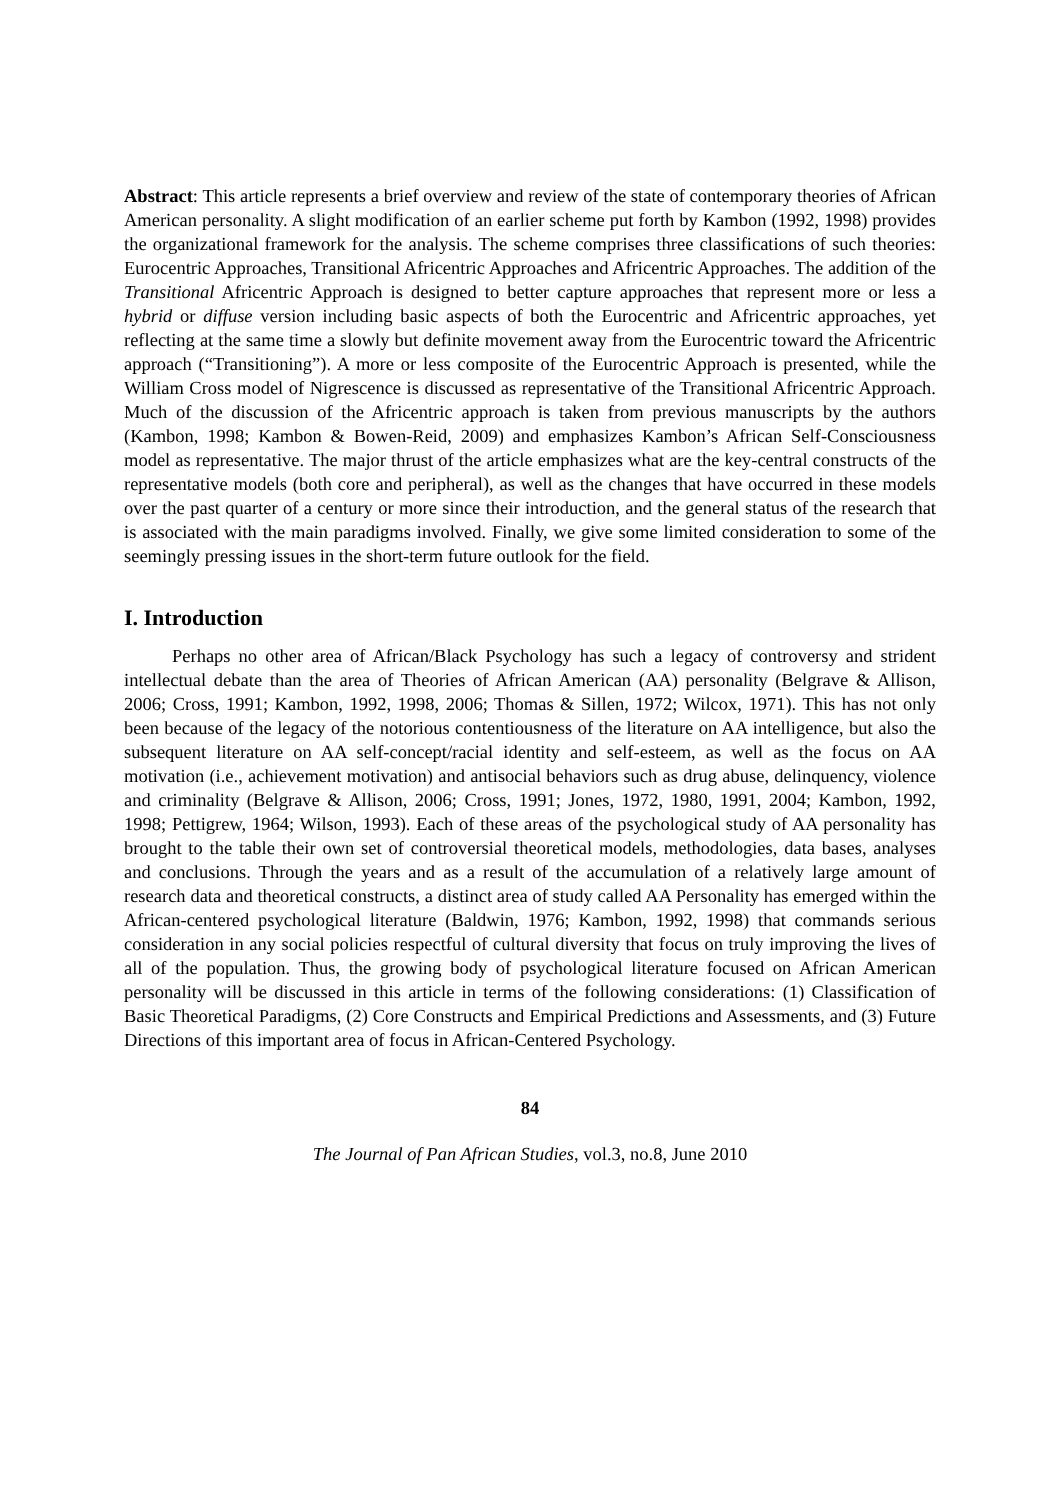Abstract: This article represents a brief overview and review of the state of contemporary theories of African American personality. A slight modification of an earlier scheme put forth by Kambon (1992, 1998) provides the organizational framework for the analysis. The scheme comprises three classifications of such theories: Eurocentric Approaches, Transitional Africentric Approaches and Africentric Approaches. The addition of the Transitional Africentric Approach is designed to better capture approaches that represent more or less a hybrid or diffuse version including basic aspects of both the Eurocentric and Africentric approaches, yet reflecting at the same time a slowly but definite movement away from the Eurocentric toward the Africentric approach (“Transitioning”). A more or less composite of the Eurocentric Approach is presented, while the William Cross model of Nigrescence is discussed as representative of the Transitional Africentric Approach. Much of the discussion of the Africentric approach is taken from previous manuscripts by the authors (Kambon, 1998; Kambon & Bowen-Reid, 2009) and emphasizes Kambon’s African Self-Consciousness model as representative. The major thrust of the article emphasizes what are the key-central constructs of the representative models (both core and peripheral), as well as the changes that have occurred in these models over the past quarter of a century or more since their introduction, and the general status of the research that is associated with the main paradigms involved. Finally, we give some limited consideration to some of the seemingly pressing issues in the short-term future outlook for the field.
I. Introduction
Perhaps no other area of African/Black Psychology has such a legacy of controversy and strident intellectual debate than the area of Theories of African American (AA) personality (Belgrave & Allison, 2006; Cross, 1991; Kambon, 1992, 1998, 2006; Thomas & Sillen, 1972; Wilcox, 1971). This has not only been because of the legacy of the notorious contentiousness of the literature on AA intelligence, but also the subsequent literature on AA self-concept/racial identity and self-esteem, as well as the focus on AA motivation (i.e., achievement motivation) and antisocial behaviors such as drug abuse, delinquency, violence and criminality (Belgrave & Allison, 2006; Cross, 1991; Jones, 1972, 1980, 1991, 2004; Kambon, 1992, 1998; Pettigrew, 1964; Wilson, 1993). Each of these areas of the psychological study of AA personality has brought to the table their own set of controversial theoretical models, methodologies, data bases, analyses and conclusions. Through the years and as a result of the accumulation of a relatively large amount of research data and theoretical constructs, a distinct area of study called AA Personality has emerged within the African-centered psychological literature (Baldwin, 1976; Kambon, 1992, 1998) that commands serious consideration in any social policies respectful of cultural diversity that focus on truly improving the lives of all of the population. Thus, the growing body of psychological literature focused on African American personality will be discussed in this article in terms of the following considerations: (1) Classification of Basic Theoretical Paradigms, (2) Core Constructs and Empirical Predictions and Assessments, and (3) Future Directions of this important area of focus in African-Centered Psychology.
84
The Journal of Pan African Studies, vol.3, no.8, June 2010